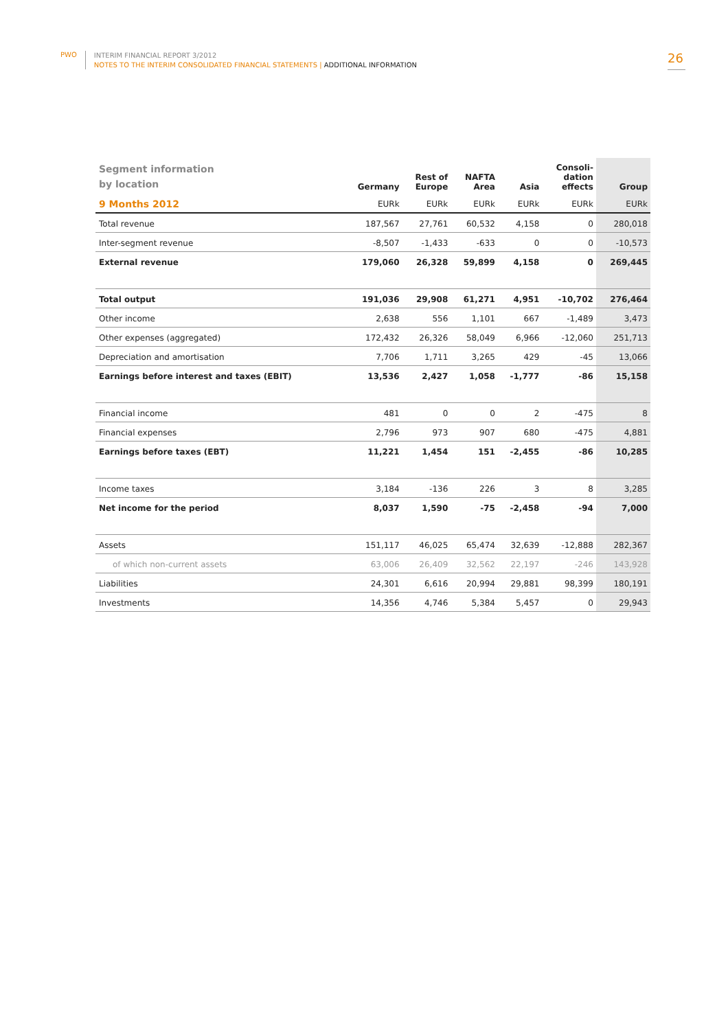PWO
INTERIM FINANCIAL REPORT 3/2012
NOTES TO THE INTERIM CONSOLIDATED FINANCIAL STATEMENTS | ADDITIONAL INFORMATION
26
| Segment information by location | Germany | Rest of Europe | NAFTA Area | Asia | Consoli- dation effects | Group |
| --- | --- | --- | --- | --- | --- | --- |
| 9 Months 2012 | EURk | EURk | EURk | EURk | EURk | EURk |
| Total revenue | 187,567 | 27,761 | 60,532 | 4,158 | 0 | 280,018 |
| Inter-segment revenue | -8,507 | -1,433 | -633 | 0 | 0 | -10,573 |
| External revenue | 179,060 | 26,328 | 59,899 | 4,158 | 0 | 269,445 |
| Total output | 191,036 | 29,908 | 61,271 | 4,951 | -10,702 | 276,464 |
| Other income | 2,638 | 556 | 1,101 | 667 | -1,489 | 3,473 |
| Other expenses (aggregated) | 172,432 | 26,326 | 58,049 | 6,966 | -12,060 | 251,713 |
| Depreciation and amortisation | 7,706 | 1,711 | 3,265 | 429 | -45 | 13,066 |
| Earnings before interest and taxes (EBIT) | 13,536 | 2,427 | 1,058 | -1,777 | -86 | 15,158 |
| Financial income | 481 | 0 | 0 | 2 | -475 | 8 |
| Financial expenses | 2,796 | 973 | 907 | 680 | -475 | 4,881 |
| Earnings before taxes (EBT) | 11,221 | 1,454 | 151 | -2,455 | -86 | 10,285 |
| Income taxes | 3,184 | -136 | 226 | 3 | 8 | 3,285 |
| Net income for the period | 8,037 | 1,590 | -75 | -2,458 | -94 | 7,000 |
| Assets | 151,117 | 46,025 | 65,474 | 32,639 | -12,888 | 282,367 |
| of which non-current assets | 63,006 | 26,409 | 32,562 | 22,197 | -246 | 143,928 |
| Liabilities | 24,301 | 6,616 | 20,994 | 29,881 | 98,399 | 180,191 |
| Investments | 14,356 | 4,746 | 5,384 | 5,457 | 0 | 29,943 |